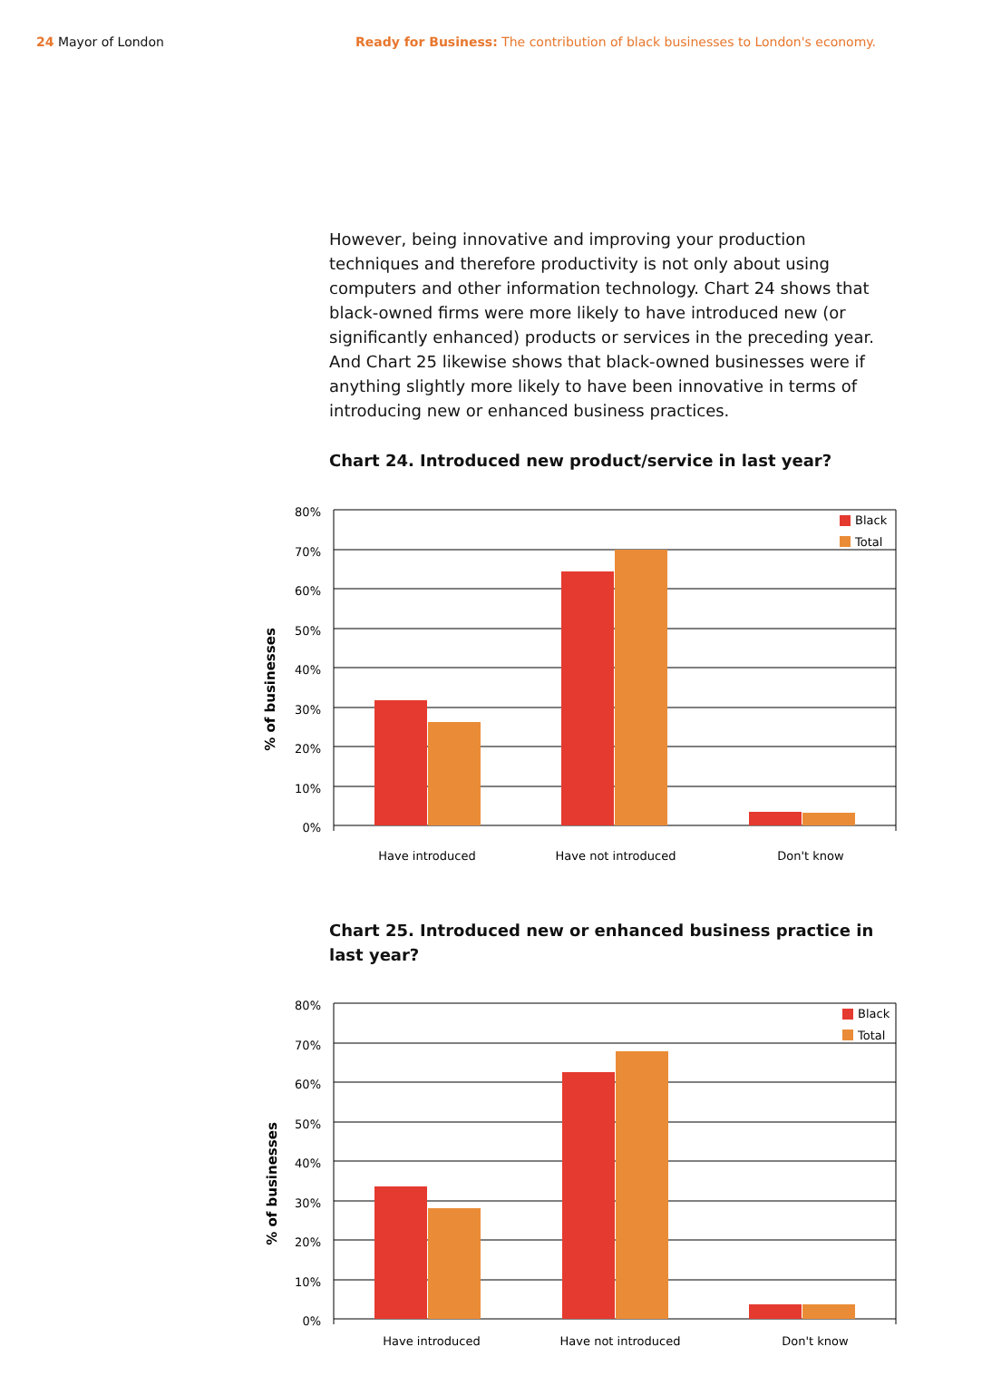24 Mayor of London Ready for Business: The contribution of black businesses to London's economy.
However, being innovative and improving your production techniques and therefore productivity is not only about using computers and other information technology. Chart 24 shows that black-owned firms were more likely to have introduced new (or significantly enhanced) products or services in the preceding year. And Chart 25 likewise shows that black-owned businesses were if anything slightly more likely to have been innovative in terms of introducing new or enhanced business practices.
Chart 24. Introduced new product/service in last year?
80%
70%
60%
50%
40%
30%
20%
10%
0%
Black
Total
Have introduced
Have not introduced
Don't know
% of businesses
Chart 25. Introduced new or enhanced business practice in last year?
80%
70%
60%
50%
40%
30%
20%
10%
0%
Black
Total
Have introduced
Have not introduced
Don't know
% of businesses